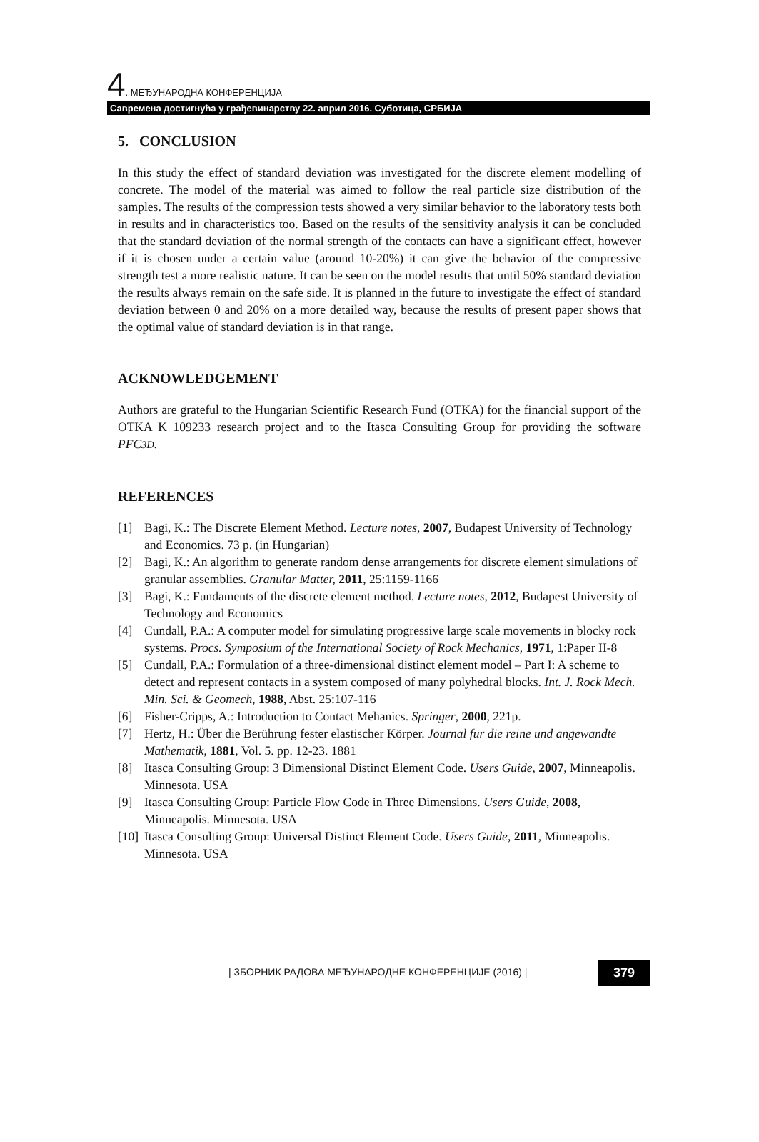4. МЕЂУНАРОДНА КОНФЕРЕНЦИЈА
Савремена достигнућа у грађевинарству 22. април 2016. Суботица, СРБИЈА
5. CONCLUSION
In this study the effect of standard deviation was investigated for the discrete element modelling of concrete. The model of the material was aimed to follow the real particle size distribution of the samples. The results of the compression tests showed a very similar behavior to the laboratory tests both in results and in characteristics too. Based on the results of the sensitivity analysis it can be concluded that the standard deviation of the normal strength of the contacts can have a significant effect, however if it is chosen under a certain value (around 10-20%) it can give the behavior of the compressive strength test a more realistic nature. It can be seen on the model results that until 50% standard deviation the results always remain on the safe side. It is planned in the future to investigate the effect of standard deviation between 0 and 20% on a more detailed way, because the results of present paper shows that the optimal value of standard deviation is in that range.
ACKNOWLEDGEMENT
Authors are grateful to the Hungarian Scientific Research Fund (OTKA) for the financial support of the OTKA K 109233 research project and to the Itasca Consulting Group for providing the software PFC3D.
REFERENCES
[1] Bagi, K.: The Discrete Element Method. Lecture notes, 2007, Budapest University of Technology and Economics. 73 p. (in Hungarian)
[2] Bagi, K.: An algorithm to generate random dense arrangements for discrete element simulations of granular assemblies. Granular Matter, 2011, 25:1159-1166
[3] Bagi, K.: Fundaments of the discrete element method. Lecture notes, 2012, Budapest University of Technology and Economics
[4] Cundall, P.A.: A computer model for simulating progressive large scale movements in blocky rock systems. Procs. Symposium of the International Society of Rock Mechanics, 1971, 1:Paper II-8
[5] Cundall, P.A.: Formulation of a three-dimensional distinct element model – Part I: A scheme to detect and represent contacts in a system composed of many polyhedral blocks. Int. J. Rock Mech. Min. Sci. & Geomech, 1988, Abst. 25:107-116
[6] Fisher-Cripps, A.: Introduction to Contact Mehanics. Springer, 2000, 221p.
[7] Hertz, H.: Über die Berührung fester elastischer Körper. Journal für die reine und angewandte Mathematik, 1881, Vol. 5. pp. 12-23. 1881
[8] Itasca Consulting Group: 3 Dimensional Distinct Element Code. Users Guide, 2007, Minneapolis. Minnesota. USA
[9] Itasca Consulting Group: Particle Flow Code in Three Dimensions. Users Guide, 2008, Minneapolis. Minnesota. USA
[10] Itasca Consulting Group: Universal Distinct Element Code. Users Guide, 2011, Minneapolis. Minnesota. USA
| ЗБОРНИК РАДОВА МЕЂУНАРОДНЕ КОНФЕРЕНЦИЈЕ (2016) |
379